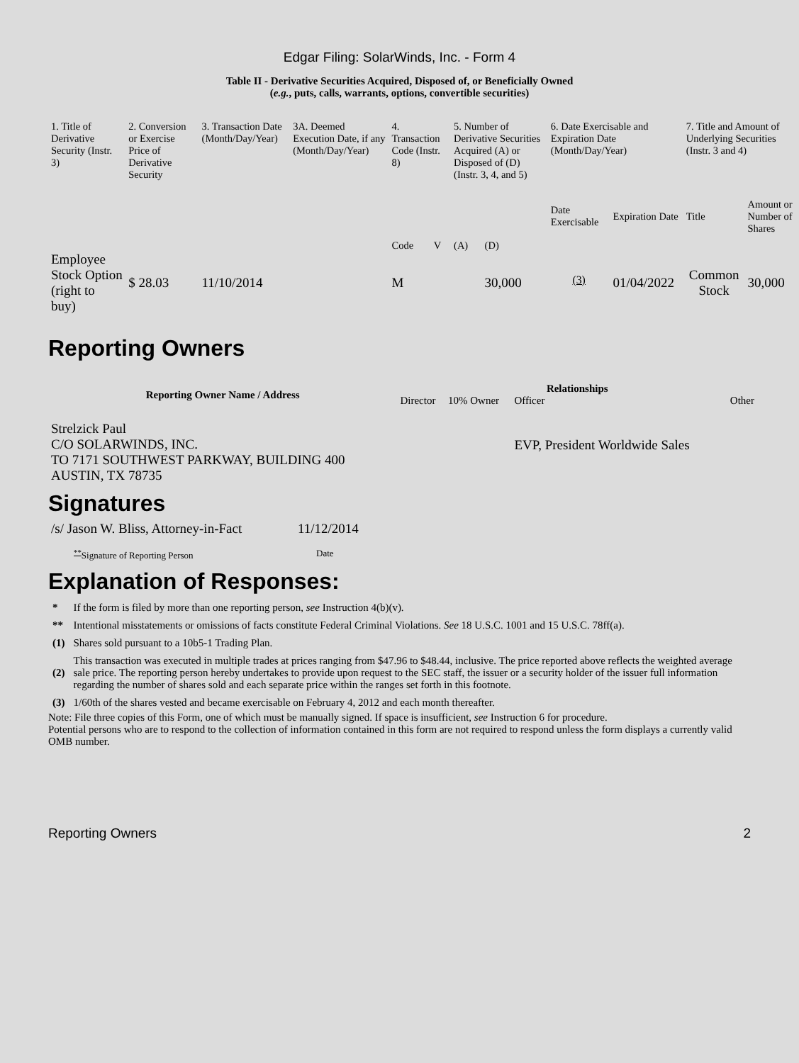Edgar Filing: SolarWinds, Inc. - Form 4
Table II - Derivative Securities Acquired, Disposed of, or Beneficially Owned
(e.g., puts, calls, warrants, options, convertible securities)
| 1. Title of Derivative Security (Instr. 3) | 2. Conversion or Exercise Price of Derivative Security | 3. Transaction Date (Month/Day/Year) | 3A. Deemed Execution Date, if any (Month/Day/Year) | 4. Transaction Code (Instr. 8) | | 5. Number of Derivative Securities Acquired (A) or Disposed of (D) (Instr. 3, 4, and 5) | | 6. Date Exercisable and Expiration Date (Month/Day/Year) | | 7. Title and Amount of Underlying Securities (Instr. 3 and 4) | |
| --- | --- | --- | --- | --- | --- | --- | --- | --- | --- | --- | --- |
| | | | | Code | V | (A) | (D) | Date Exercisable | Expiration Date | Title | Amount or Number of Shares |
| Employee Stock Option (right to buy) | $ 28.03 | 11/10/2014 | | M | | | 30,000 | <sup>(3)</sup> | 01/04/2022 | Common Stock | 30,000 |
Reporting Owners
| Reporting Owner Name / Address | Relationships | | | |
| --- | --- | --- | --- | --- |
| | Director | 10% Owner | Officer | Other |
| Strelzick Paul C/O SOLARWINDS, INC. TO 7171 SOUTHWEST PARKWAY, BUILDING 400 AUSTIN, TX 78735 | | | EVP, President Worldwide Sales | |
Signatures
| /s/ Jason W. Bliss, Attorney-in-Fact | 11/12/2014 |
| <sup>**</sup> Signature of Reporting Person | Date |
Explanation of Responses:
| * | If the form is filed by more than one reporting person, see Instruction 4(b)(v). |
| ** | Intentional misstatements or omissions of facts constitute Federal Criminal Violations. See 18 U.S.C. 1001 and 15 U.S.C. 78ff(a). |
| (1) | Shares sold pursuant to a 10b5-1 Trading Plan. |
| (2) | This transaction was executed in multiple trades at prices ranging from $47.96 to $48.44, inclusive. The price reported above reflects the weighted average sale price. The reporting person hereby undertakes to provide upon request to the SEC staff, the issuer or a security holder of the issuer full information regarding the number of shares sold and each separate price within the ranges set forth in this footnote. |
| (3) | 1/60th of the shares vested and became exercisable on February 4, 2012 and each month thereafter. |
Note: File three copies of this Form, one of which must be manually signed. If space is insufficient, see Instruction 6 for procedure.
Potential persons who are to respond to the collection of information contained in this form are not required to respond unless the form displays a currently valid OMB number.
Reporting Owners 2